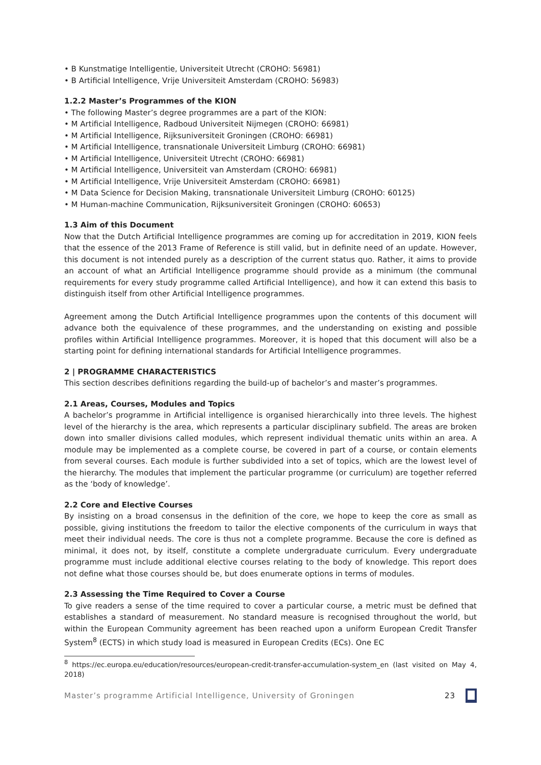• B Kunstmatige Intelligentie, Universiteit Utrecht (CROHO: 56981)
• B Artificial Intelligence, Vrije Universiteit Amsterdam (CROHO: 56983)
1.2.2 Master’s Programmes of the KION
• The following Master’s degree programmes are a part of the KION:
• M Artificial Intelligence, Radboud Universiteit Nijmegen (CROHO: 66981)
• M Artificial Intelligence, Rijksuniversiteit Groningen (CROHO: 66981)
• M Artificial Intelligence, transnationale Universiteit Limburg (CROHO: 66981)
• M Artificial Intelligence, Universiteit Utrecht (CROHO: 66981)
• M Artificial Intelligence, Universiteit van Amsterdam (CROHO: 66981)
• M Artificial Intelligence, Vrije Universiteit Amsterdam (CROHO: 66981)
• M Data Science for Decision Making, transnationale Universiteit Limburg (CROHO: 60125)
• M Human-machine Communication, Rijksuniversiteit Groningen (CROHO: 60653)
1.3 Aim of this Document
Now that the Dutch Artificial Intelligence programmes are coming up for accreditation in 2019, KION feels that the essence of the 2013 Frame of Reference is still valid, but in definite need of an update. However, this document is not intended purely as a description of the current status quo. Rather, it aims to provide an account of what an Artificial Intelligence programme should provide as a minimum (the communal requirements for every study programme called Artificial Intelligence), and how it can extend this basis to distinguish itself from other Artificial Intelligence programmes.
Agreement among the Dutch Artificial Intelligence programmes upon the contents of this document will advance both the equivalence of these programmes, and the understanding on existing and possible profiles within Artificial Intelligence programmes. Moreover, it is hoped that this document will also be a starting point for defining international standards for Artificial Intelligence programmes.
2 | PROGRAMME CHARACTERISTICS
This section describes definitions regarding the build-up of bachelor’s and master’s programmes.
2.1 Areas, Courses, Modules and Topics
A bachelor’s programme in Artificial intelligence is organised hierarchically into three levels. The highest level of the hierarchy is the area, which represents a particular disciplinary subfield. The areas are broken down into smaller divisions called modules, which represent individual thematic units within an area. A module may be implemented as a complete course, be covered in part of a course, or contain elements from several courses. Each module is further subdivided into a set of topics, which are the lowest level of the hierarchy. The modules that implement the particular programme (or curriculum) are together referred as the ‘body of knowledge’.
2.2 Core and Elective Courses
By insisting on a broad consensus in the definition of the core, we hope to keep the core as small as possible, giving institutions the freedom to tailor the elective components of the curriculum in ways that meet their individual needs. The core is thus not a complete programme. Because the core is defined as minimal, it does not, by itself, constitute a complete undergraduate curriculum. Every undergraduate programme must include additional elective courses relating to the body of knowledge. This report does not define what those courses should be, but does enumerate options in terms of modules.
2.3 Assessing the Time Required to Cover a Course
To give readers a sense of the time required to cover a particular course, a metric must be defined that establishes a standard of measurement. No standard measure is recognised throughout the world, but within the European Community agreement has been reached upon a uniform European Credit Transfer System<sup>8</sup> (ECTS) in which study load is measured in European Credits (ECs). One EC
<sup>8</sup> https://ec.europa.eu/education/resources/european-credit-transfer-accumulation-system_en (last visited on May 4, 2018)
Master’s programme Artificial Intelligence, University of Groningen 23